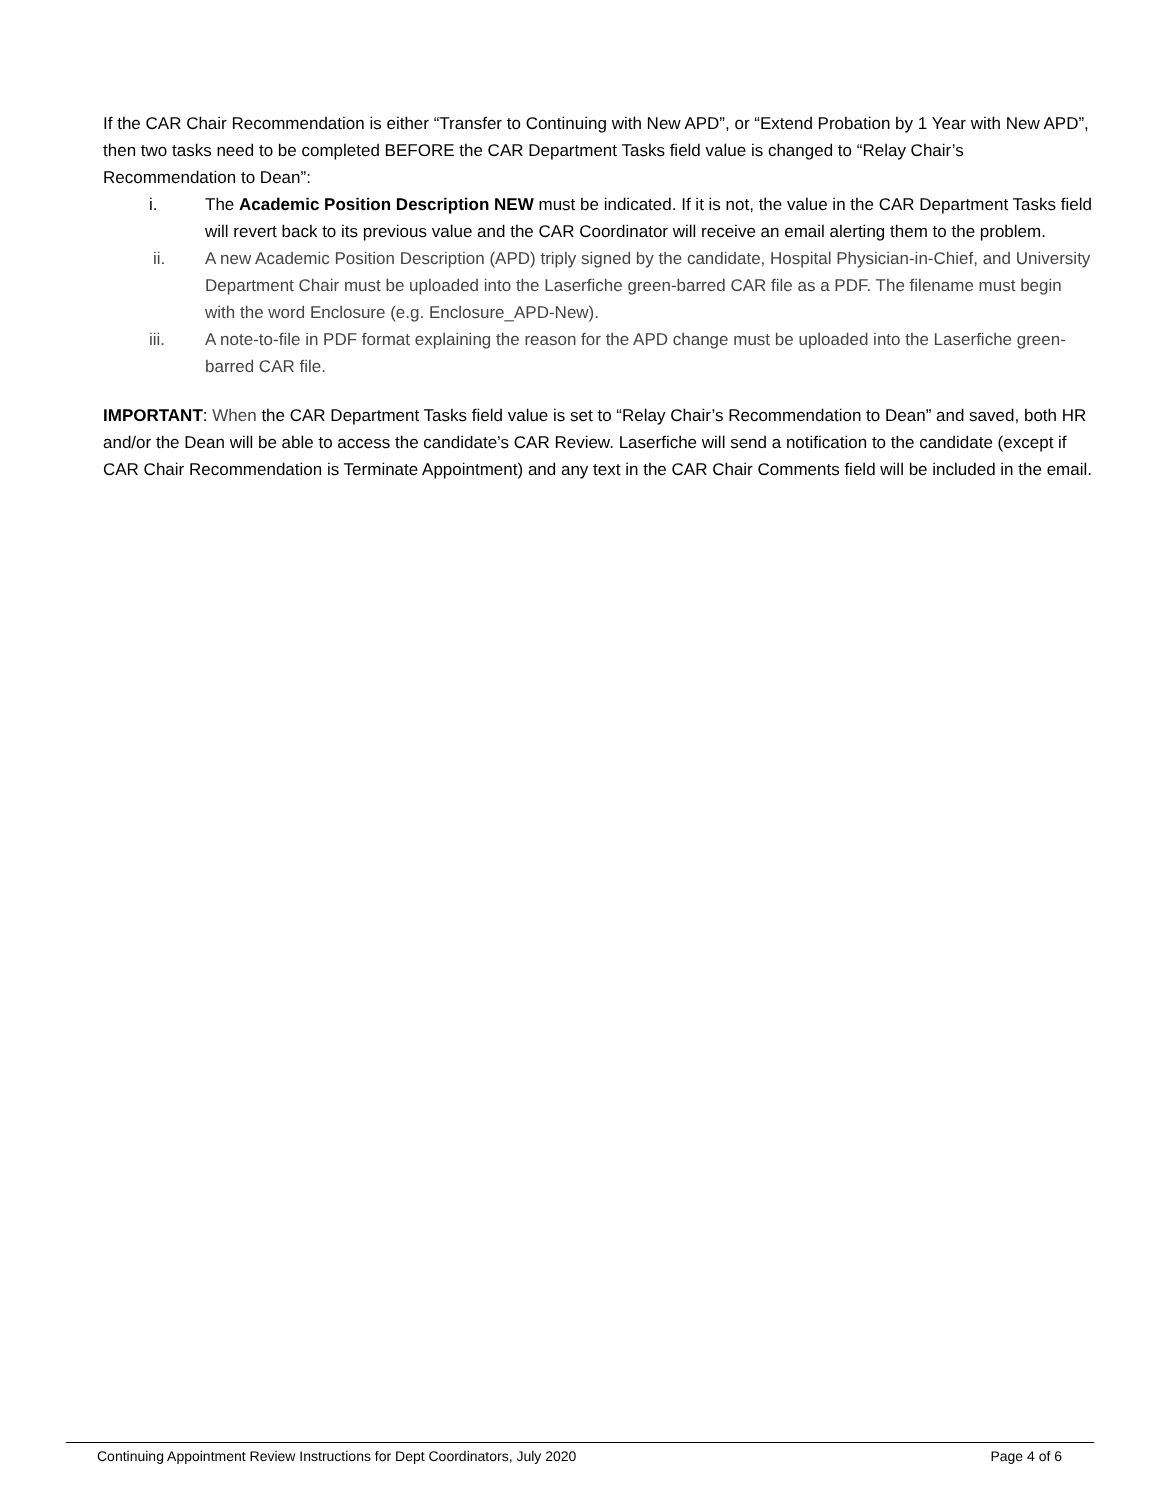If the CAR Chair Recommendation is either “Transfer to Continuing with New APD”, or “Extend Probation by 1 Year with New APD”, then two tasks need to be completed BEFORE the CAR Department Tasks field value is changed to “Relay Chair’s Recommendation to Dean”:
i. The Academic Position Description NEW must be indicated. If it is not, the value in the CAR Department Tasks field will revert back to its previous value and the CAR Coordinator will receive an email alerting them to the problem.
ii. A new Academic Position Description (APD) triply signed by the candidate, Hospital Physician-in-Chief, and University Department Chair must be uploaded into the Laserfiche green-barred CAR file as a PDF. The filename must begin with the word Enclosure (e.g. Enclosure_APD-New).
iii. A note-to-file in PDF format explaining the reason for the APD change must be uploaded into the Laserfiche green-barred CAR file.
IMPORTANT: When the CAR Department Tasks field value is set to “Relay Chair’s Recommendation to Dean” and saved, both HR and/or the Dean will be able to access the candidate’s CAR Review. Laserfiche will send a notification to the candidate (except if CAR Chair Recommendation is Terminate Appointment) and any text in the CAR Chair Comments field will be included in the email.
Continuing Appointment Review Instructions for Dept Coordinators, July 2020 Page 4 of 6